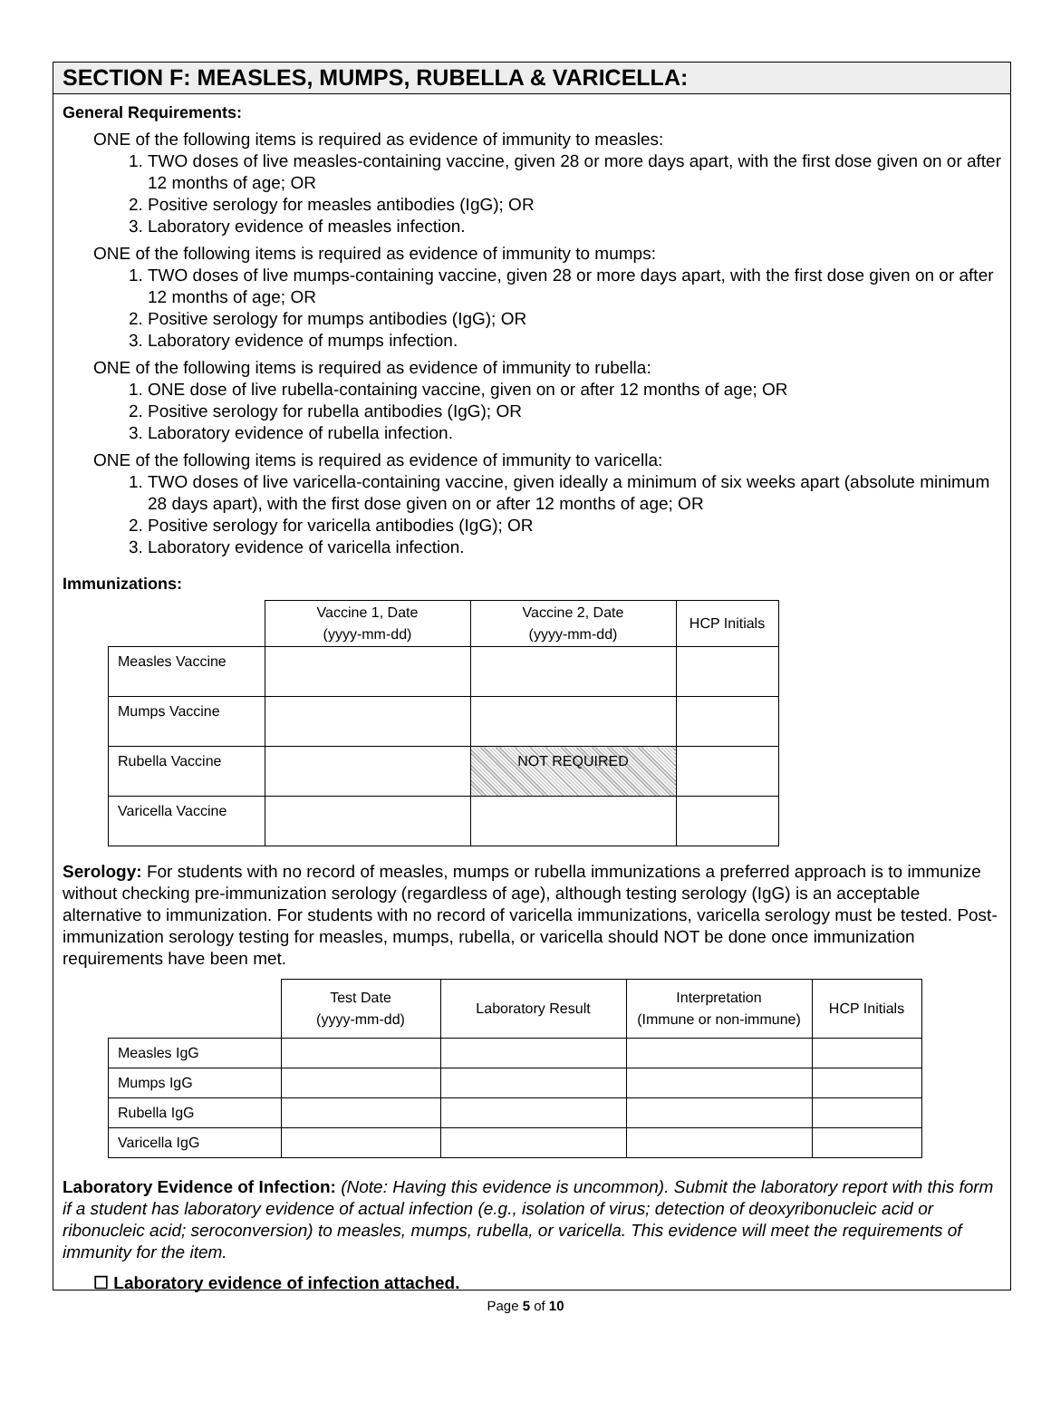SECTION F: MEASLES, MUMPS, RUBELLA & VARICELLA:
General Requirements:
ONE of the following items is required as evidence of immunity to measles:
1. TWO doses of live measles-containing vaccine, given 28 or more days apart, with the first dose given on or after 12 months of age; OR
2. Positive serology for measles antibodies (IgG); OR
3. Laboratory evidence of measles infection.
ONE of the following items is required as evidence of immunity to mumps:
1. TWO doses of live mumps-containing vaccine, given 28 or more days apart, with the first dose given on or after 12 months of age; OR
2. Positive serology for mumps antibodies (IgG); OR
3. Laboratory evidence of mumps infection.
ONE of the following items is required as evidence of immunity to rubella:
1. ONE dose of live rubella-containing vaccine, given on or after 12 months of age; OR
2. Positive serology for rubella antibodies (IgG); OR
3. Laboratory evidence of rubella infection.
ONE of the following items is required as evidence of immunity to varicella:
1. TWO doses of live varicella-containing vaccine, given ideally a minimum of six weeks apart (absolute minimum 28 days apart), with the first dose given on or after 12 months of age; OR
2. Positive serology for varicella antibodies (IgG); OR
3. Laboratory evidence of varicella infection.
Immunizations:
| | Vaccine 1, Date (yyyy-mm-dd) | Vaccine 2, Date (yyyy-mm-dd) | HCP Initials |
| --- | --- | --- | --- |
| Measles Vaccine | | | |
| Mumps Vaccine | | | |
| Rubella Vaccine | | NOT REQUIRED | |
| Varicella Vaccine | | | |
Serology: For students with no record of measles, mumps or rubella immunizations a preferred approach is to immunize without checking pre-immunization serology (regardless of age), although testing serology (IgG) is an acceptable alternative to immunization. For students with no record of varicella immunizations, varicella serology must be tested. Post-immunization serology testing for measles, mumps, rubella, or varicella should NOT be done once immunization requirements have been met.
| | Test Date (yyyy-mm-dd) | Laboratory Result | Interpretation (Immune or non-immune) | HCP Initials |
| --- | --- | --- | --- | --- |
| Measles IgG | | | | |
| Mumps IgG | | | | |
| Rubella IgG | | | | |
| Varicella IgG | | | | |
Laboratory Evidence of Infection: (Note: Having this evidence is uncommon). Submit the laboratory report with this form if a student has laboratory evidence of actual infection (e.g., isolation of virus; detection of deoxyribonucleic acid or ribonucleic acid; seroconversion) to measles, mumps, rubella, or varicella. This evidence will meet the requirements of immunity for the item.
☐ Laboratory evidence of infection attached.
Page 5 of 10